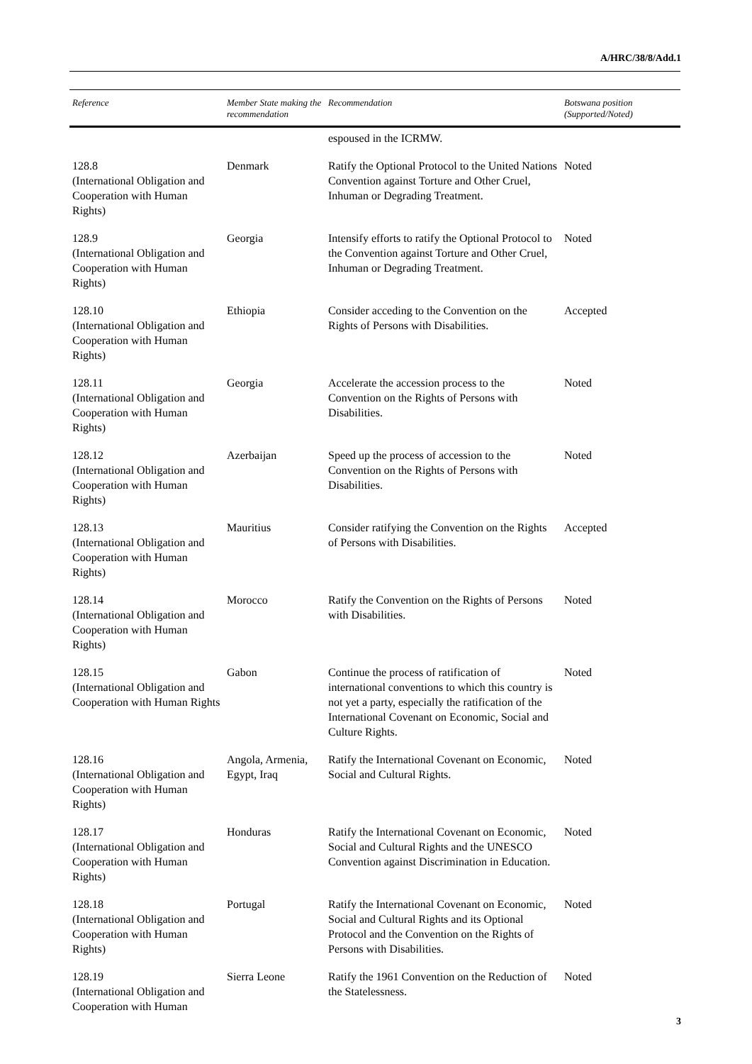A/HRC/38/8/Add.1
| Reference | Member State making the recommendation | Recommendation | Botswana position (Supported/Noted) |
| --- | --- | --- | --- |
| | | espoused in the ICRMW. | |
| 128.8 (International Obligation and Cooperation with Human Rights) | Denmark | Ratify the Optional Protocol to the United Nations Convention against Torture and Other Cruel, Inhuman or Degrading Treatment. | Noted |
| 128.9 (International Obligation and Cooperation with Human Rights) | Georgia | Intensify efforts to ratify the Optional Protocol to the Convention against Torture and Other Cruel, Inhuman or Degrading Treatment. | Noted |
| 128.10 (International Obligation and Cooperation with Human Rights) | Ethiopia | Consider acceding to the Convention on the Rights of Persons with Disabilities. | Accepted |
| 128.11 (International Obligation and Cooperation with Human Rights) | Georgia | Accelerate the accession process to the Convention on the Rights of Persons with Disabilities. | Noted |
| 128.12 (International Obligation and Cooperation with Human Rights) | Azerbaijan | Speed up the process of accession to the Convention on the Rights of Persons with Disabilities. | Noted |
| 128.13 (International Obligation and Cooperation with Human Rights) | Mauritius | Consider ratifying the Convention on the Rights of Persons with Disabilities. | Accepted |
| 128.14 (International Obligation and Cooperation with Human Rights) | Morocco | Ratify the Convention on the Rights of Persons with Disabilities. | Noted |
| 128.15 (International Obligation and Cooperation with Human Rights | Gabon | Continue the process of ratification of international conventions to which this country is not yet a party, especially the ratification of the International Covenant on Economic, Social and Culture Rights. | Noted |
| 128.16 (International Obligation and Cooperation with Human Rights) | Angola, Armenia, Egypt, Iraq | Ratify the International Covenant on Economic, Social and Cultural Rights. | Noted |
| 128.17 (International Obligation and Cooperation with Human Rights) | Honduras | Ratify the International Covenant on Economic, Social and Cultural Rights and the UNESCO Convention against Discrimination in Education. | Noted |
| 128.18 (International Obligation and Cooperation with Human Rights) | Portugal | Ratify the International Covenant on Economic, Social and Cultural Rights and its Optional Protocol and the Convention on the Rights of Persons with Disabilities. | Noted |
| 128.19 (International Obligation and Cooperation with Human | Sierra Leone | Ratify the 1961 Convention on the Reduction of the Statelessness. | Noted |
3